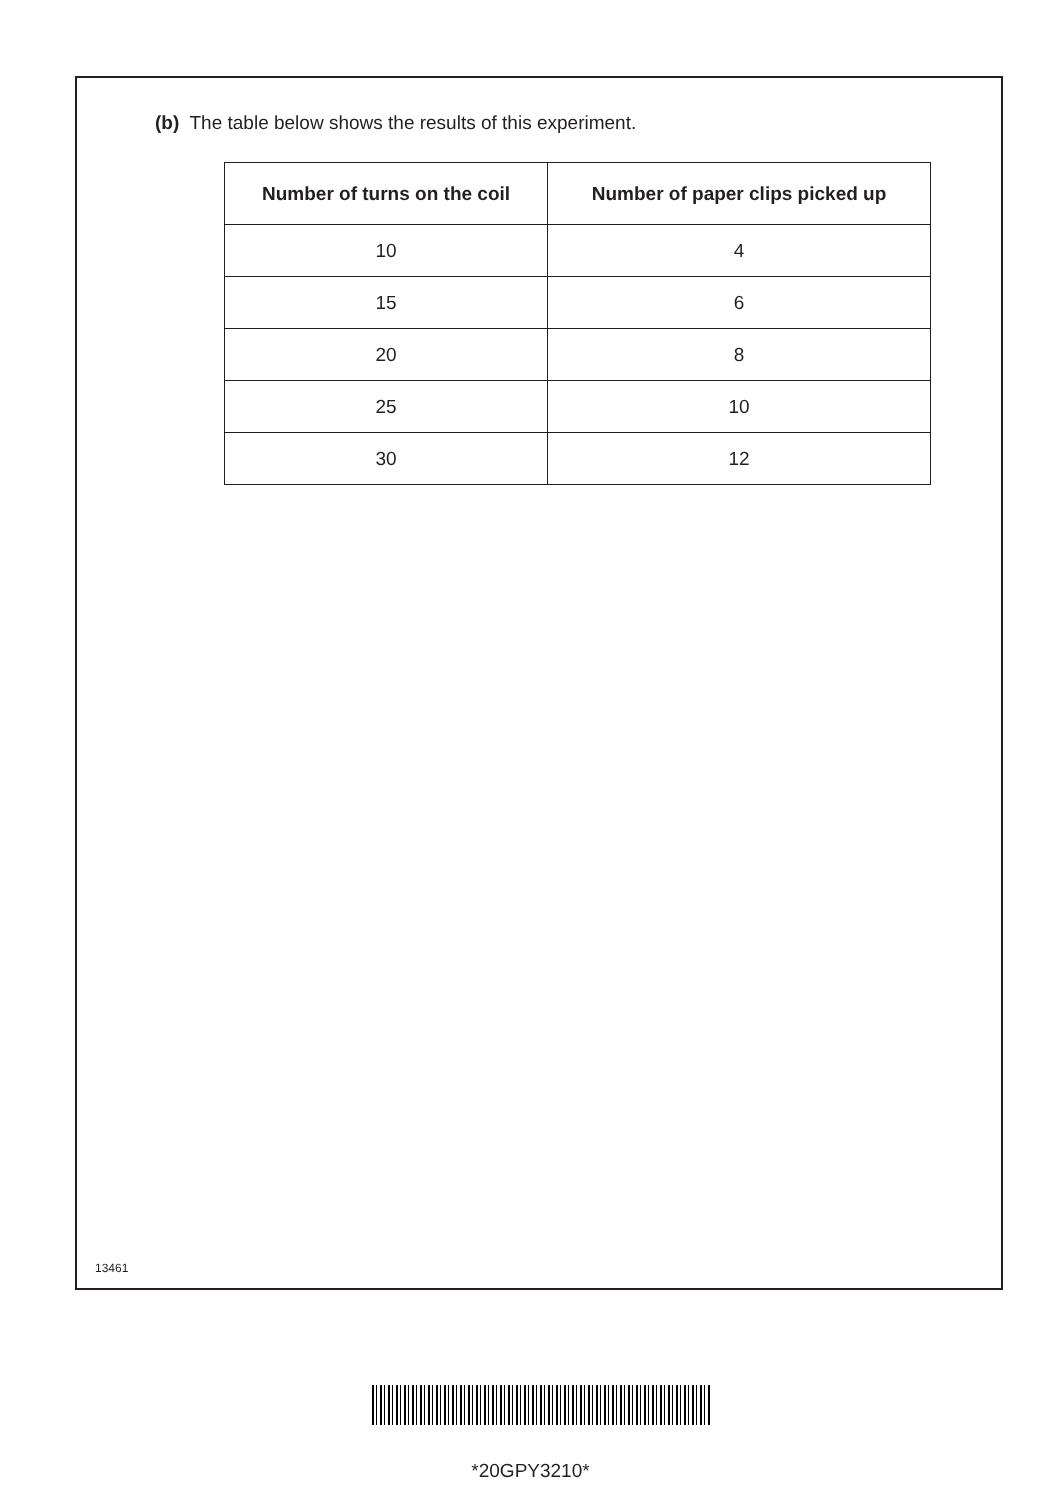(b) The table below shows the results of this experiment.
| Number of turns on the coil | Number of paper clips picked up |
| --- | --- |
| 10 | 4 |
| 15 | 6 |
| 20 | 8 |
| 25 | 10 |
| 30 | 12 |
13461
*20GPY3210*